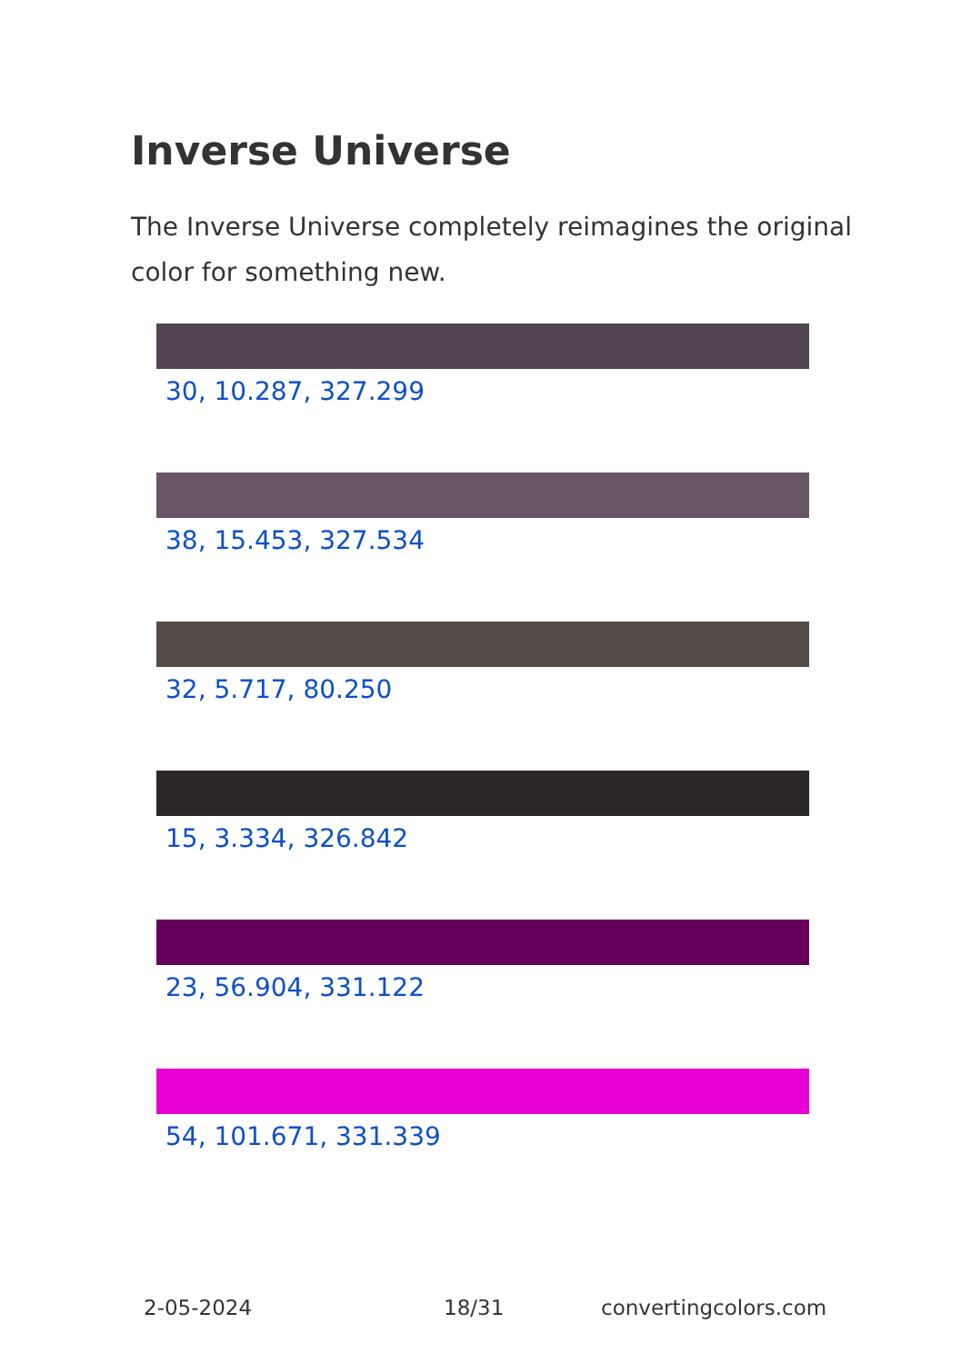Inverse Universe
The Inverse Universe completely reimagines the original color for something new.
30, 10.287, 327.299
38, 15.453, 327.534
32, 5.717, 80.250
15, 3.334, 326.842
23, 56.904, 331.122
54, 101.671, 331.339
2-05-2024 18/31 convertingcolors.com